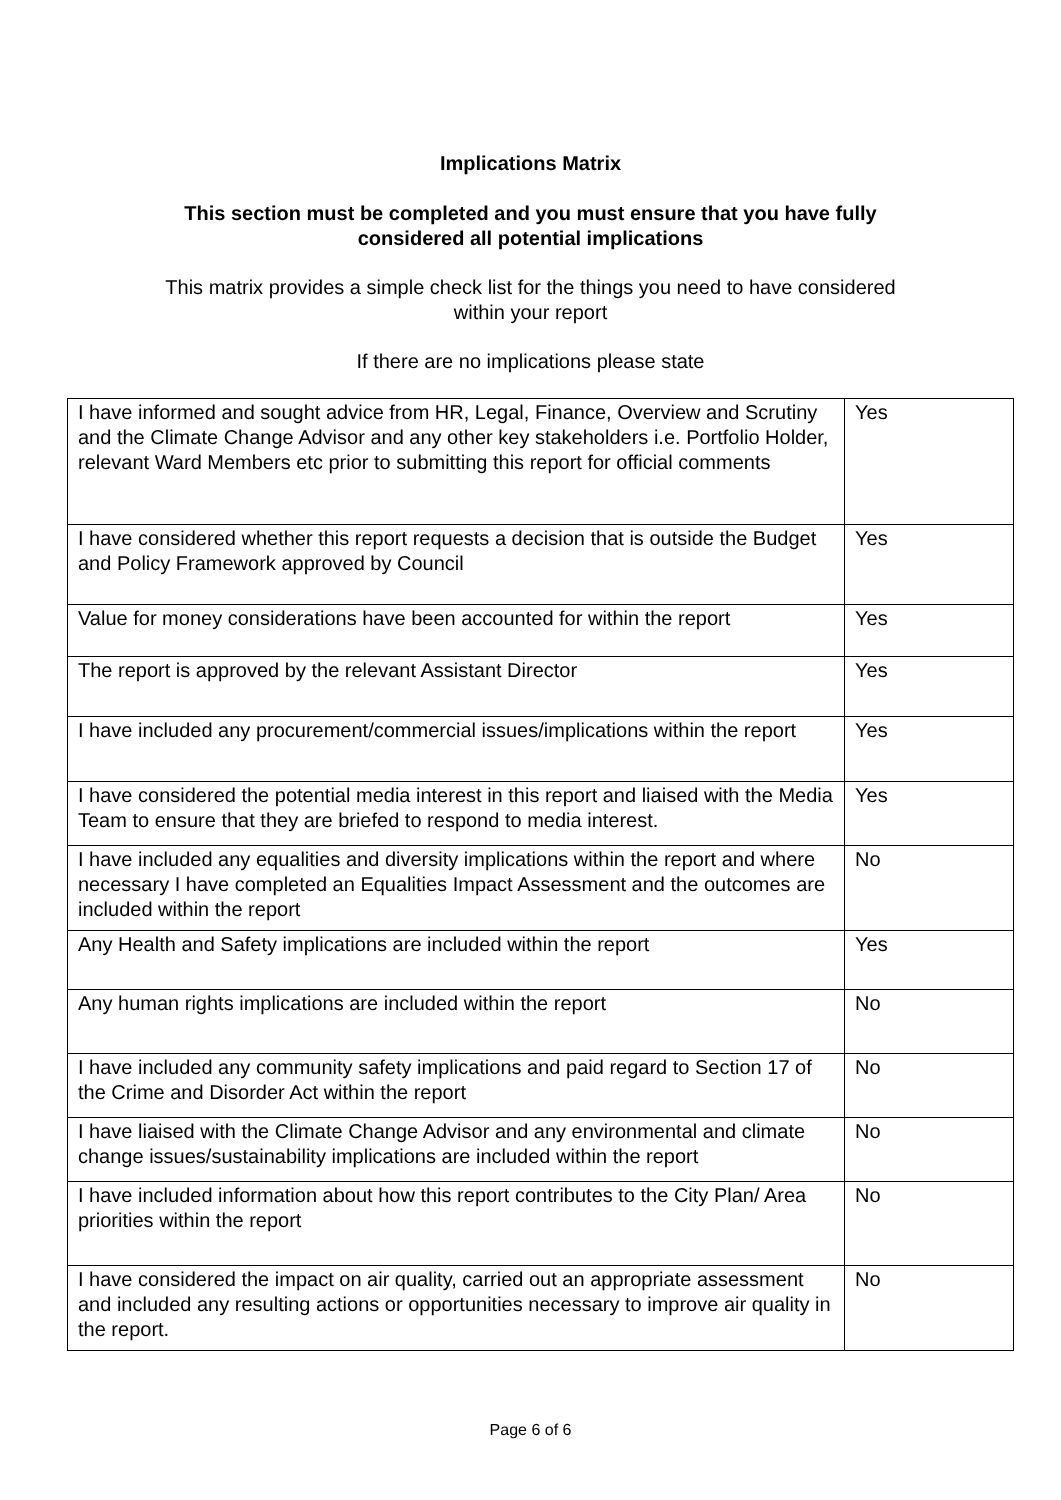Implications Matrix
This section must be completed and you must ensure that you have fully
considered all potential implications
This matrix provides a simple check list for the things you need to have considered
within your report
If there are no implications please state
| I have informed and sought advice from HR, Legal, Finance, Overview and Scrutiny and the Climate Change Advisor and any other key stakeholders i.e. Portfolio Holder, relevant Ward Members etc prior to submitting this report for official comments | Yes |
| I have considered whether this report requests a decision that is outside the Budget and Policy Framework approved by Council | Yes |
| Value for money considerations have been accounted for within the report | Yes |
| The report is approved by the relevant Assistant Director | Yes |
| I have included any procurement/commercial issues/implications within the report | Yes |
| I have considered the potential media interest in this report and liaised with the Media Team to ensure that they are briefed to respond to media interest. | Yes |
| I have included any equalities and diversity implications within the report and where necessary I have completed an Equalities Impact Assessment and the outcomes are included within the report | No |
| Any Health and Safety implications are included within the report | Yes |
| Any human rights implications are included within the report | No |
| I have included any community safety implications and paid regard to Section 17 of the Crime and Disorder Act within the report | No |
| I have liaised with the Climate Change Advisor and any environmental and climate change issues/sustainability implications are included within the report | No |
| I have included information about how this report contributes to the City Plan/ Area priorities within the report | No |
| I have considered the impact on air quality, carried out an appropriate assessment and included any resulting actions or opportunities necessary to improve air quality in the report. | No |
Page 6 of 6